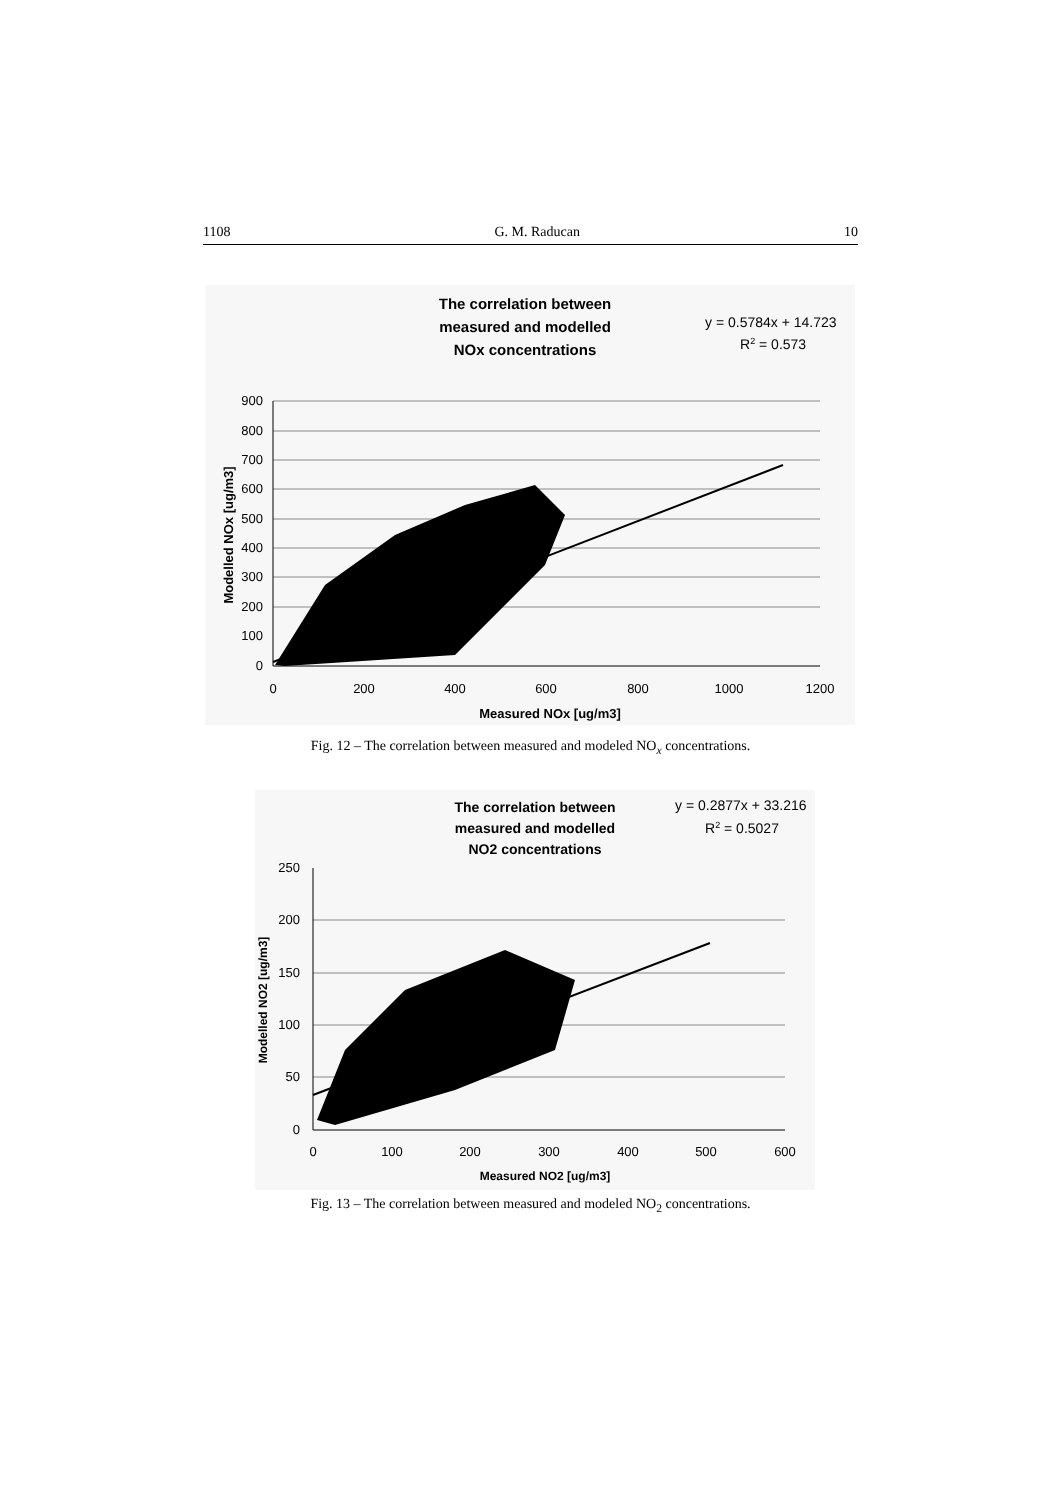1108 G. M. Raducan 10
The correlation between
measured and modelled
NOx concentrations
y = 0.5784x + 14.723
R2 = 0.573
900
800
700
600
500
400
300
200
100
0
0
200
400
600
800
1000
1200
Measured NOx [ug/m3]
Modelled NOx [ug/m3]
Fig. 12 – The correlation between measured and modeled NO<sub>x</sub> concentrations.
The correlation between
measured and modelled
NO2 concentrations
y = 0.2877x + 33.216
R2 = 0.5027
250
200
150
100
50
0
0
100
200
300
400
500
600
Measured NO2 [ug/m3]
Modelled NO2 [ug/m3]
Fig. 13 – The correlation between measured and modeled NO<sub>2</sub> concentrations.